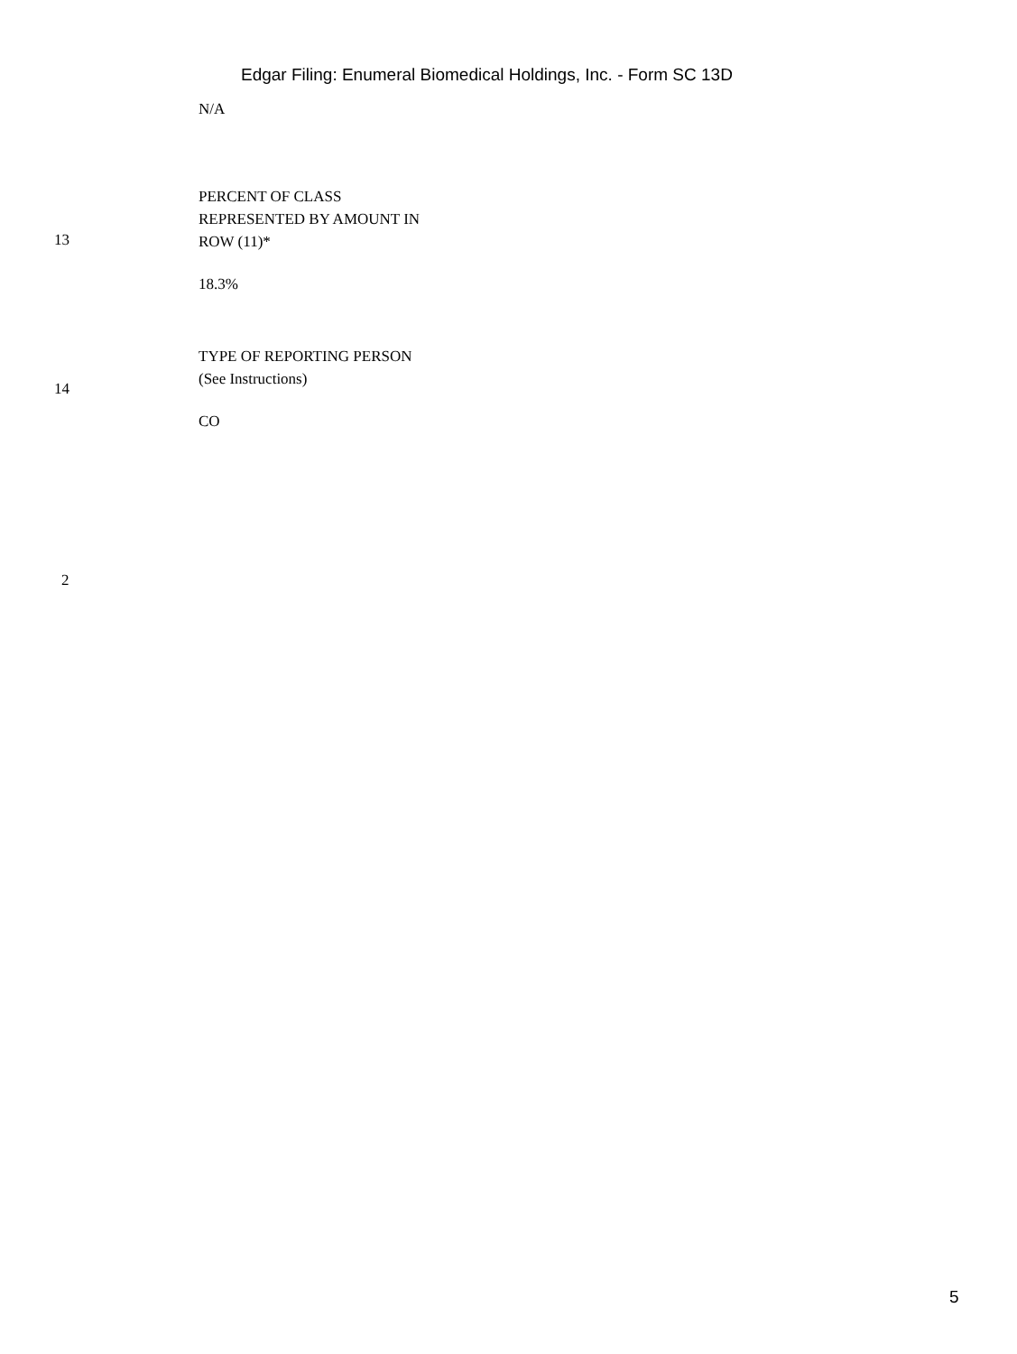Edgar Filing: Enumeral Biomedical Holdings, Inc. - Form SC 13D
| | N/A |
| 13 | PERCENT OF CLASS REPRESENTED BY AMOUNT IN ROW (11)* 18.3% |
| 14 | TYPE OF REPORTING PERSON (See Instructions) CO |
2
5